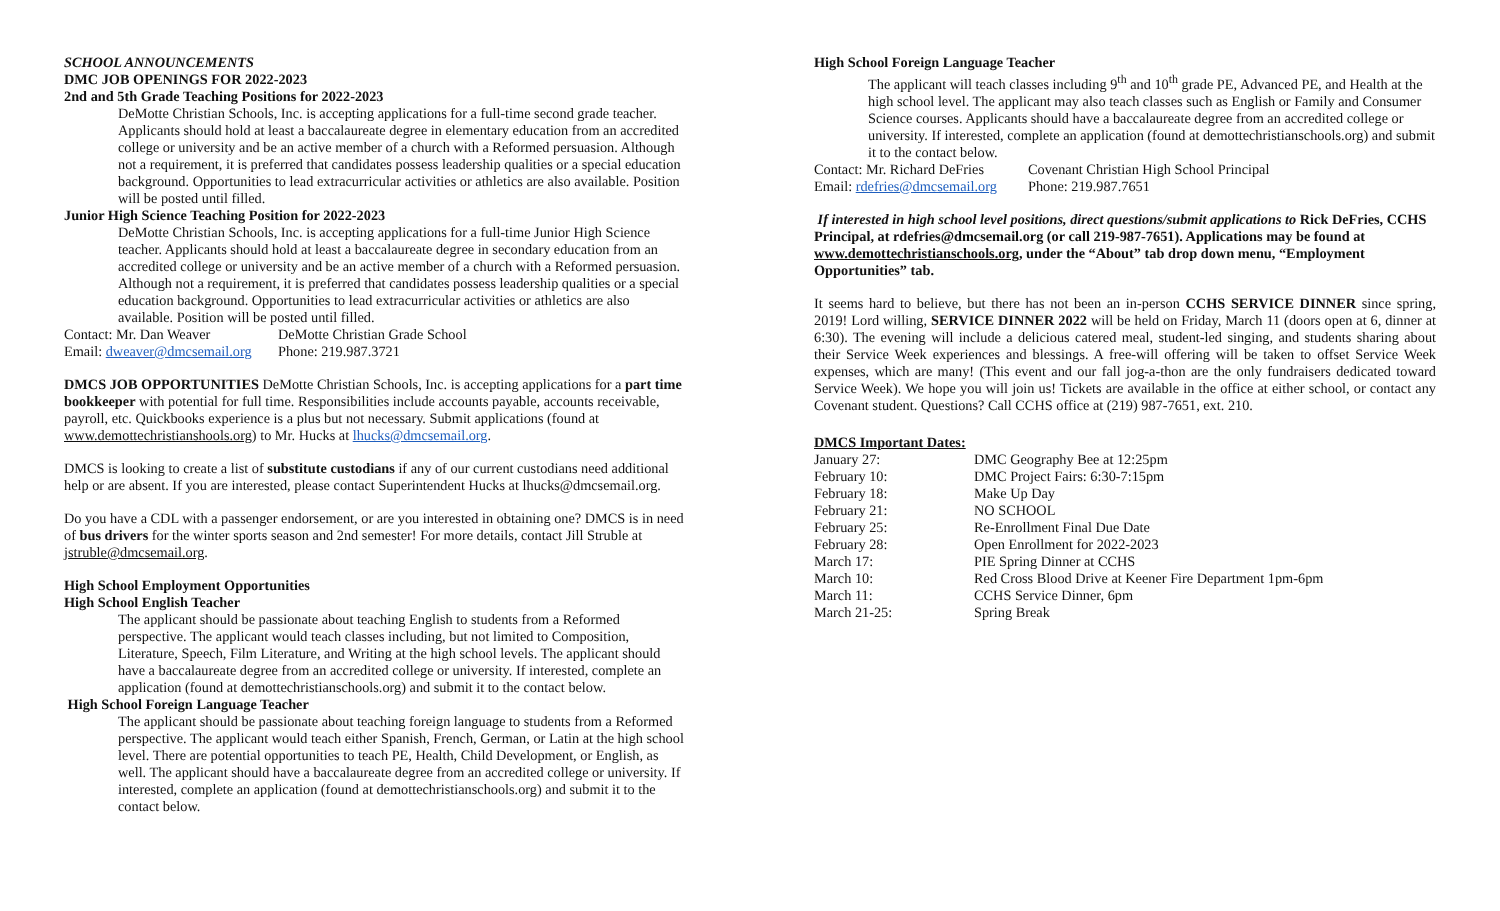SCHOOL ANNOUNCEMENTS
DMC JOB OPENINGS FOR 2022-2023
2nd and 5th Grade Teaching Positions for 2022-2023
DeMotte Christian Schools, Inc. is accepting applications for a full-time second grade teacher. Applicants should hold at least a baccalaureate degree in elementary education from an accredited college or university and be an active member of a church with a Reformed persuasion. Although not a requirement, it is preferred that candidates possess leadership qualities or a special education background. Opportunities to lead extracurricular activities or athletics are also available. Position will be posted until filled.
Junior High Science Teaching Position for 2022-2023
DeMotte Christian Schools, Inc. is accepting applications for a full-time Junior High Science teacher. Applicants should hold at least a baccalaureate degree in secondary education from an accredited college or university and be an active member of a church with a Reformed persuasion. Although not a requirement, it is preferred that candidates possess leadership qualities or a special education background. Opportunities to lead extracurricular activities or athletics are also available. Position will be posted until filled.
Contact: Mr. Dan Weaver DeMotte Christian Grade School
Email: dweaver@dmcsemail.org Phone: 219.987.3721
DMCS JOB OPPORTUNITIES DeMotte Christian Schools, Inc. is accepting applications for a part time bookkeeper with potential for full time. Responsibilities include accounts payable, accounts receivable, payroll, etc. Quickbooks experience is a plus but not necessary. Submit applications (found at www.demottechristianshools.org) to Mr. Hucks at lhucks@dmcsemail.org.
DMCS is looking to create a list of substitute custodians if any of our current custodians need additional help or are absent. If you are interested, please contact Superintendent Hucks at lhucks@dmcsemail.org.
Do you have a CDL with a passenger endorsement, or are you interested in obtaining one? DMCS is in need of bus drivers for the winter sports season and 2nd semester! For more details, contact Jill Struble at jstruble@dmcsemail.org.
High School Employment Opportunities
High School English Teacher
The applicant should be passionate about teaching English to students from a Reformed perspective. The applicant would teach classes including, but not limited to Composition, Literature, Speech, Film Literature, and Writing at the high school levels. The applicant should have a baccalaureate degree from an accredited college or university. If interested, complete an application (found at demottechristianschools.org) and submit it to the contact below.
High School Foreign Language Teacher
The applicant should be passionate about teaching foreign language to students from a Reformed perspective. The applicant would teach either Spanish, French, German, or Latin at the high school level. There are potential opportunities to teach PE, Health, Child Development, or English, as well. The applicant should have a baccalaureate degree from an accredited college or university. If interested, complete an application (found at demottechristianschools.org) and submit it to the contact below.
High School Foreign Language Teacher
The applicant will teach classes including 9<sup>th</sup> and 10<sup>th</sup> grade PE, Advanced PE, and Health at the high school level. The applicant may also teach classes such as English or Family and Consumer Science courses. Applicants should have a baccalaureate degree from an accredited college or university. If interested, complete an application (found at demottechristianschools.org) and submit it to the contact below.
Contact: Mr. Richard DeFries Covenant Christian High School Principal
Email: rdefries@dmcsemail.org Phone: 219.987.7651
If interested in high school level positions, direct questions/submit applications to Rick DeFries, CCHS Principal, at rdefries@dmcsemail.org (or call 219-987-7651). Applications may be found at www.demottechristianschools.org, under the “About” tab drop down menu, “Employment Opportunities” tab.
It seems hard to believe, but there has not been an in-person CCHS SERVICE DINNER since spring, 2019! Lord willing, SERVICE DINNER 2022 will be held on Friday, March 11 (doors open at 6, dinner at 6:30). The evening will include a delicious catered meal, student-led singing, and students sharing about their Service Week experiences and blessings. A free-will offering will be taken to offset Service Week expenses, which are many! (This event and our fall jog-a-thon are the only fundraisers dedicated toward Service Week). We hope you will join us! Tickets are available in the office at either school, or contact any Covenant student. Questions? Call CCHS office at (219) 987-7651, ext. 210.
DMCS Important Dates:
| January 27: | DMC Geography Bee at 12:25pm |
| February 10: | DMC Project Fairs: 6:30-7:15pm |
| February 18: | Make Up Day |
| February 21: | NO SCHOOL |
| February 25: | Re-Enrollment Final Due Date |
| February 28: | Open Enrollment for 2022-2023 |
| March 17: | PIE Spring Dinner at CCHS |
| March 10: | Red Cross Blood Drive at Keener Fire Department 1pm-6pm |
| March 11: | CCHS Service Dinner, 6pm |
| March 21-25: | Spring Break |